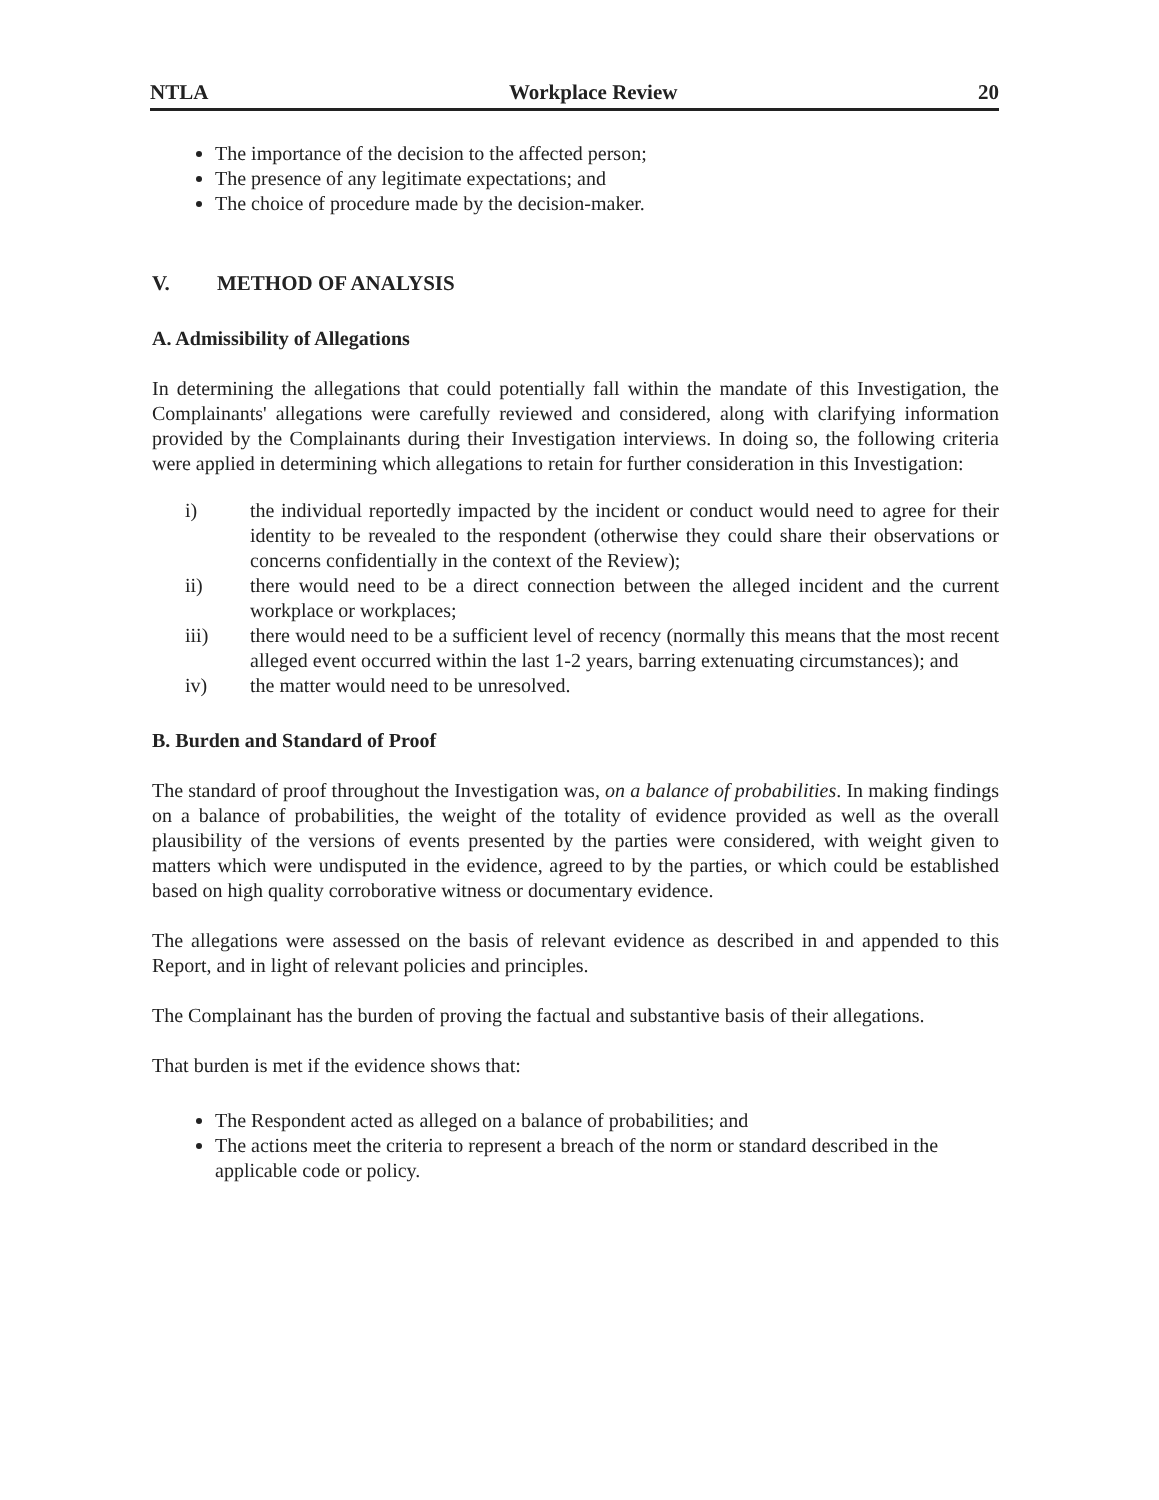NTLA Workplace Review 20
The importance of the decision to the affected person;
The presence of any legitimate expectations; and
The choice of procedure made by the decision-maker.
V. METHOD OF ANALYSIS
A. Admissibility of Allegations
In determining the allegations that could potentially fall within the mandate of this Investigation, the Complainants' allegations were carefully reviewed and considered, along with clarifying information provided by the Complainants during their Investigation interviews. In doing so, the following criteria were applied in determining which allegations to retain for further consideration in this Investigation:
i) the individual reportedly impacted by the incident or conduct would need to agree for their identity to be revealed to the respondent (otherwise they could share their observations or concerns confidentially in the context of the Review);
ii) there would need to be a direct connection between the alleged incident and the current workplace or workplaces;
iii) there would need to be a sufficient level of recency (normally this means that the most recent alleged event occurred within the last 1-2 years, barring extenuating circumstances); and
iv) the matter would need to be unresolved.
B. Burden and Standard of Proof
The standard of proof throughout the Investigation was, on a balance of probabilities. In making findings on a balance of probabilities, the weight of the totality of evidence provided as well as the overall plausibility of the versions of events presented by the parties were considered, with weight given to matters which were undisputed in the evidence, agreed to by the parties, or which could be established based on high quality corroborative witness or documentary evidence.
The allegations were assessed on the basis of relevant evidence as described in and appended to this Report, and in light of relevant policies and principles.
The Complainant has the burden of proving the factual and substantive basis of their allegations.
That burden is met if the evidence shows that:
The Respondent acted as alleged on a balance of probabilities; and
The actions meet the criteria to represent a breach of the norm or standard described in the applicable code or policy.